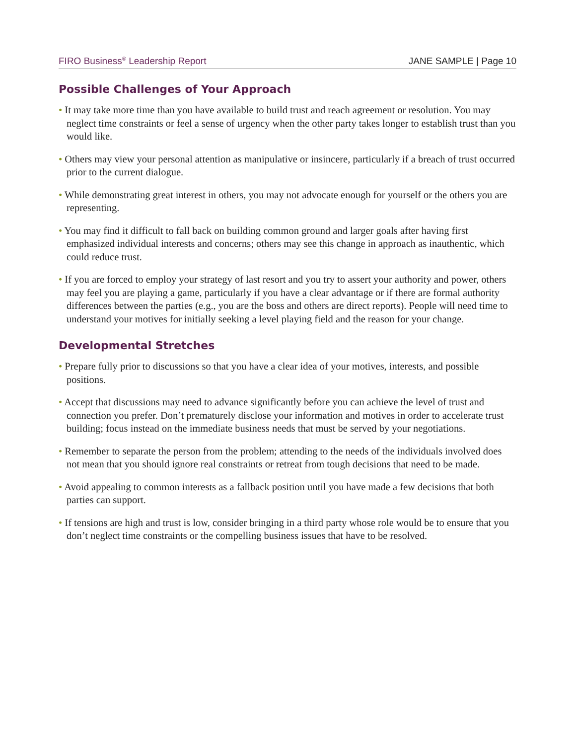FIRO Business<sup>®</sup> Leadership Report JANE SAMPLE | Page 10
Possible Challenges of Your Approach
• It may take more time than you have available to build trust and reach agreement or resolution. You may neglect time constraints or feel a sense of urgency when the other party takes longer to establish trust than you would like.
• Others may view your personal attention as manipulative or insincere, particularly if a breach of trust occurred prior to the current dialogue.
• While demonstrating great interest in others, you may not advocate enough for yourself or the others you are representing.
• You may find it difficult to fall back on building common ground and larger goals after having first emphasized individual interests and concerns; others may see this change in approach as inauthentic, which could reduce trust.
• If you are forced to employ your strategy of last resort and you try to assert your authority and power, others may feel you are playing a game, particularly if you have a clear advantage or if there are formal authority differences between the parties (e.g., you are the boss and others are direct reports). People will need time to understand your motives for initially seeking a level playing field and the reason for your change.
Developmental Stretches
• Prepare fully prior to discussions so that you have a clear idea of your motives, interests, and possible positions.
• Accept that discussions may need to advance significantly before you can achieve the level of trust and connection you prefer. Don’t prematurely disclose your information and motives in order to accelerate trust building; focus instead on the immediate business needs that must be served by your negotiations.
• Remember to separate the person from the problem; attending to the needs of the individuals involved does not mean that you should ignore real constraints or retreat from tough decisions that need to be made.
• Avoid appealing to common interests as a fallback position until you have made a few decisions that both parties can support.
• If tensions are high and trust is low, consider bringing in a third party whose role would be to ensure that you don’t neglect time constraints or the compelling business issues that have to be resolved.